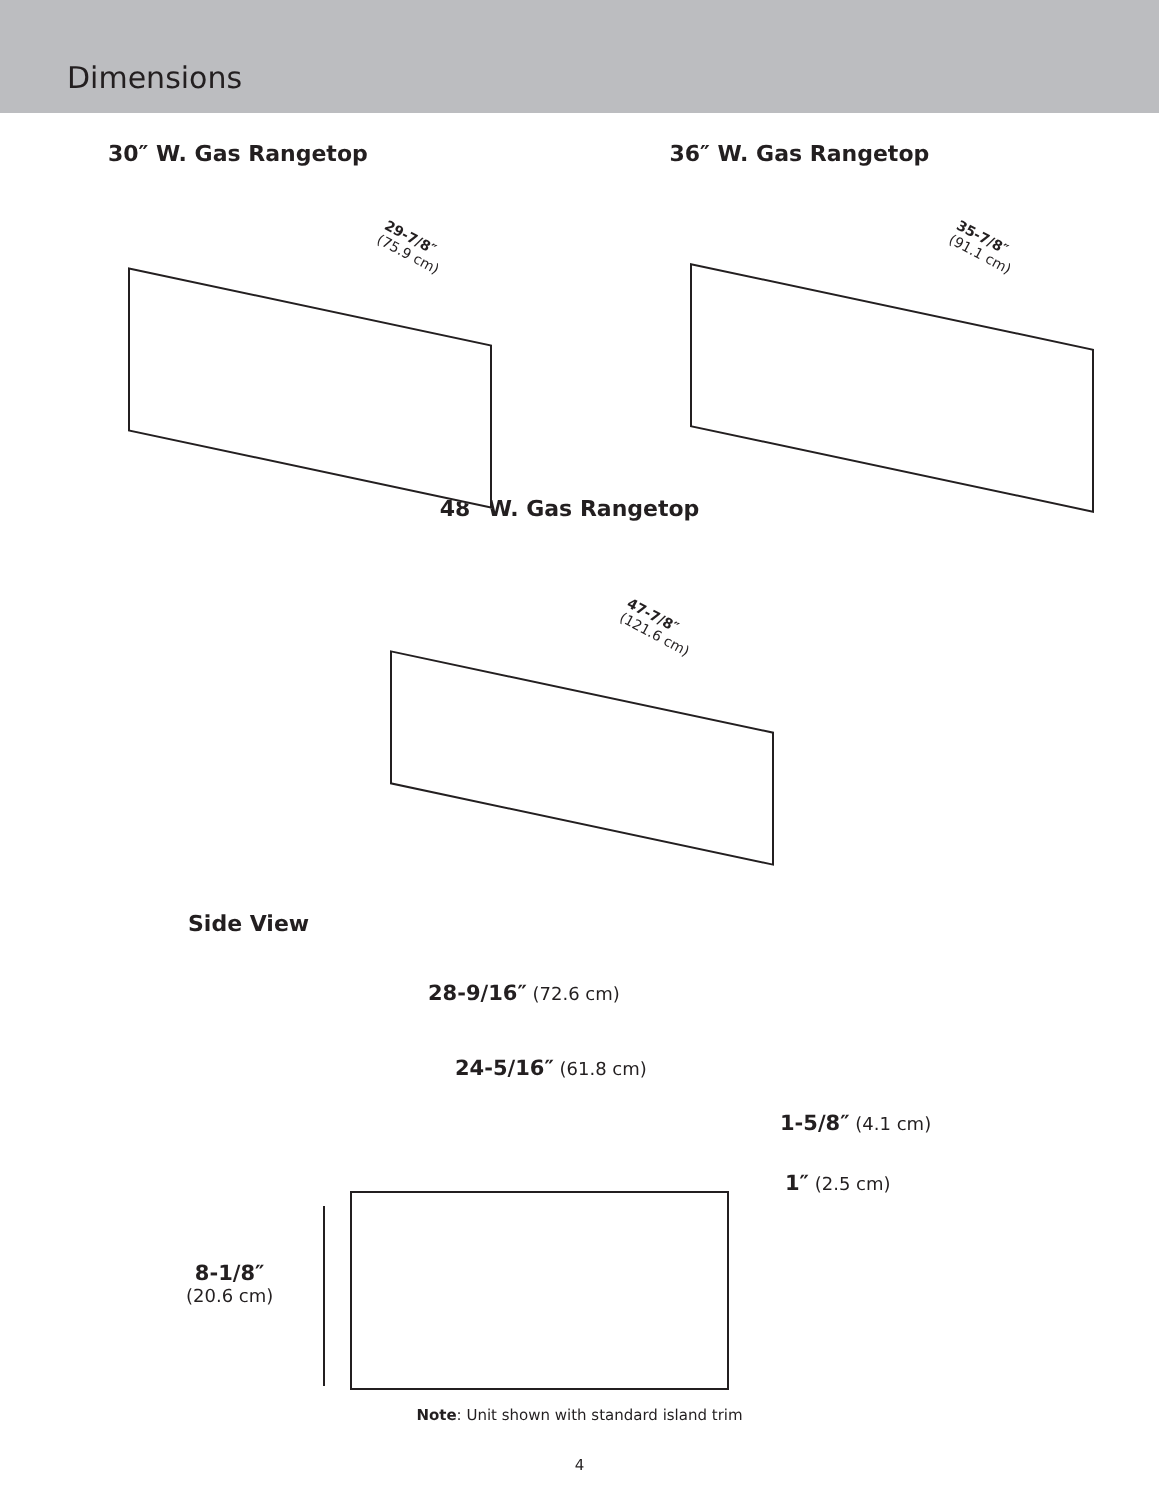Dimensions
30″ W. Gas Rangetop
29-7/8″
(75.9 cm)
36″ W. Gas Rangetop
35-7/8″
(91.1 cm)
48″ W. Gas Rangetop
47-7/8″
(121.6 cm)
Side View
28-9/16″ (72.6 cm)
24-5/16″ (61.8 cm)
1-5/8″ (4.1 cm)
1″ (2.5 cm)
8-1/8″
(20.6 cm)
Note: Unit shown with standard island trim
4